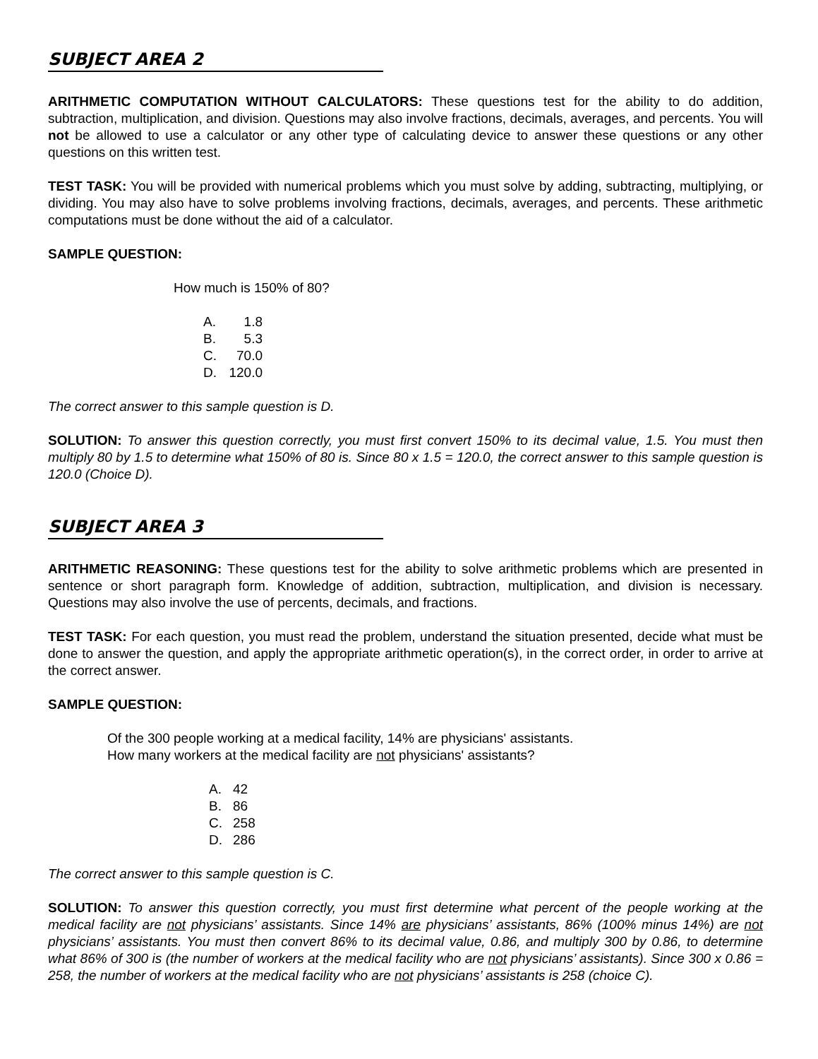SUBJECT AREA 2
ARITHMETIC COMPUTATION WITHOUT CALCULATORS: These questions test for the ability to do addition, subtraction, multiplication, and division. Questions may also involve fractions, decimals, averages, and percents. You will not be allowed to use a calculator or any other type of calculating device to answer these questions or any other questions on this written test.
TEST TASK: You will be provided with numerical problems which you must solve by adding, subtracting, multiplying, or dividing. You may also have to solve problems involving fractions, decimals, averages, and percents. These arithmetic computations must be done without the aid of a calculator.
SAMPLE QUESTION:
How much is 150% of 80?
A. 1.8
B. 5.3
C. 70.0
D. 120.0
The correct answer to this sample question is D.
SOLUTION: To answer this question correctly, you must first convert 150% to its decimal value, 1.5. You must then multiply 80 by 1.5 to determine what 150% of 80 is. Since 80 x 1.5 = 120.0, the correct answer to this sample question is 120.0 (Choice D).
SUBJECT AREA 3
ARITHMETIC REASONING: These questions test for the ability to solve arithmetic problems which are presented in sentence or short paragraph form. Knowledge of addition, subtraction, multiplication, and division is necessary. Questions may also involve the use of percents, decimals, and fractions.
TEST TASK: For each question, you must read the problem, understand the situation presented, decide what must be done to answer the question, and apply the appropriate arithmetic operation(s), in the correct order, in order to arrive at the correct answer.
SAMPLE QUESTION:
Of the 300 people working at a medical facility, 14% are physicians' assistants.
How many workers at the medical facility are not physicians' assistants?
A. 42
B. 86
C. 258
D. 286
The correct answer to this sample question is C.
SOLUTION: To answer this question correctly, you must first determine what percent of the people working at the medical facility are not physicians’ assistants. Since 14% are physicians’ assistants, 86% (100% minus 14%) are not physicians’ assistants. You must then convert 86% to its decimal value, 0.86, and multiply 300 by 0.86, to determine what 86% of 300 is (the number of workers at the medical facility who are not physicians’ assistants). Since 300 x 0.86 = 258, the number of workers at the medical facility who are not physicians’ assistants is 258 (choice C).